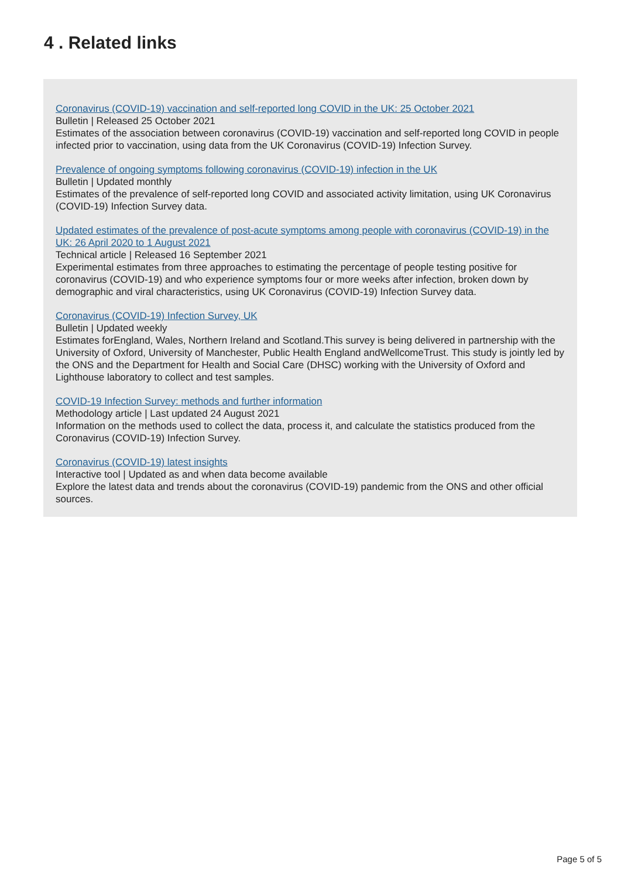4 . Related links
Coronavirus (COVID-19) vaccination and self-reported long COVID in the UK: 25 October 2021
Bulletin | Released 25 October 2021
Estimates of the association between coronavirus (COVID-19) vaccination and self-reported long COVID in people infected prior to vaccination, using data from the UK Coronavirus (COVID-19) Infection Survey.
Prevalence of ongoing symptoms following coronavirus (COVID-19) infection in the UK
Bulletin | Updated monthly
Estimates of the prevalence of self-reported long COVID and associated activity limitation, using UK Coronavirus (COVID-19) Infection Survey data.
Updated estimates of the prevalence of post-acute symptoms among people with coronavirus (COVID-19) in the UK: 26 April 2020 to 1 August 2021
Technical article | Released 16 September 2021
Experimental estimates from three approaches to estimating the percentage of people testing positive for coronavirus (COVID-19) and who experience symptoms four or more weeks after infection, broken down by demographic and viral characteristics, using UK Coronavirus (COVID-19) Infection Survey data.
Coronavirus (COVID-19) Infection Survey, UK
Bulletin | Updated weekly
Estimates forEngland, Wales, Northern Ireland and Scotland.This survey is being delivered in partnership with the University of Oxford, University of Manchester, Public Health England andWellcomeTrust. This study is jointly led by the ONS and the Department for Health and Social Care (DHSC) working with the University of Oxford and Lighthouse laboratory to collect and test samples.
COVID-19 Infection Survey: methods and further information
Methodology article | Last updated 24 August 2021
Information on the methods used to collect the data, process it, and calculate the statistics produced from the Coronavirus (COVID-19) Infection Survey.
Coronavirus (COVID-19) latest insights
Interactive tool | Updated as and when data become available
Explore the latest data and trends about the coronavirus (COVID-19) pandemic from the ONS and other official sources.
Page 5 of 5